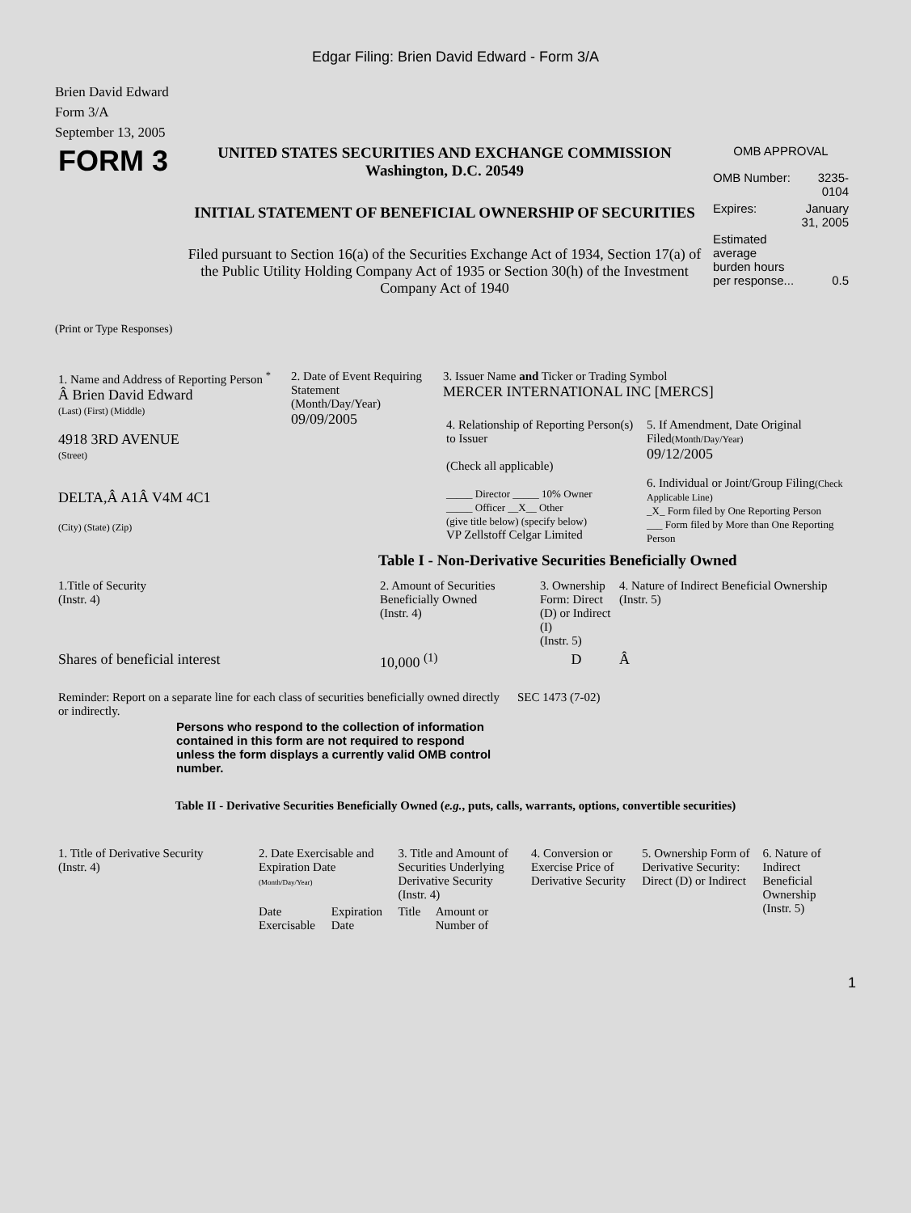Edgar Filing: Brien David Edward - Form 3/A
Brien David Edward
Form 3/A
September 13, 2005
| FORM 3 | UNITED STATES SECURITIES AND EXCHANGE COMMISSION Washington, D.C. 20549 INITIAL STATEMENT OF BENEFICIAL OWNERSHIP OF SECURITIES Filed pursuant to Section 16(a) of the Securities Exchange Act of 1934, Section 17(a) of the Public Utility Holding Company Act of 1935 or Section 30(h) of the Investment Company Act of 1940 | OMB APPROVAL / OMB Number: / 3235-0104 / / Expires: / January 31, 2005 / / Estimated average burden hours per response... / 0.5 / |
(Print or Type Responses)
| 1. Name and Address of Reporting Person <sup>*</sup> Â Brien David Edward (Last) (First) (Middle) 4918 3RD AVENUE (Street) DELTA,Â A1Â V4M 4C1 (City) (State) (Zip) | 2. Date of Event Requiring Statement (Month/Day/Year) 09/09/2005 | 3. Issuer Name and Ticker or Trading Symbol MERCER INTERNATIONAL INC [MERCS] / 4. Relationship of Reporting Person(s) to Issuer (Check all applicable) _____ Director _____ 10% Owner _____ Officer __X__ Other (give title below) (specify below) VP Zellstoff Celgar Limited / 5. If Amendment, Date Original Filed (Month/Day/Year) 09/12/2005 6. Individual or Joint/Group Filing (Check Applicable Line) _X_ Form filed by One Reporting Person ___ Form filed by More than One Reporting Person / |
Table I - Non-Derivative Securities Beneficially Owned
| 1.Title of Security (Instr. 4) | 2. Amount of Securities Beneficially Owned (Instr. 4) | 3. Ownership Form: Direct (D) or Indirect (I) (Instr. 5) | 4. Nature of Indirect Beneficial Ownership (Instr. 5) |
| --- | --- | --- | --- |
| Shares of beneficial interest | 10,000 <sup>(1)</sup> | D | Â |
| Reminder: Report on a separate line for each class of securities beneficially owned directly or indirectly. | SEC 1473 (7-02) |
Persons who respond to the collection of information contained in this form are not required to respond unless the form displays a currently valid OMB control number.
Table II - Derivative Securities Beneficially Owned (e.g., puts, calls, warrants, options, convertible securities)
| 1. Title of Derivative Security (Instr. 4) | 2. Date Exercisable and Expiration Date (Month/Day/Year) | | 3. Title and Amount of Securities Underlying Derivative Security (Instr. 4) | | 4. Conversion or Exercise Price of Derivative Security | 5. Ownership Form of Derivative Security: Direct (D) or Indirect | 6. Nature of Indirect Beneficial Ownership (Instr. 5) |
| --- | --- | --- | --- | --- | --- | --- | --- |
| | Date Exercisable | Expiration Date | Title | Amount or Number of | | | |
1